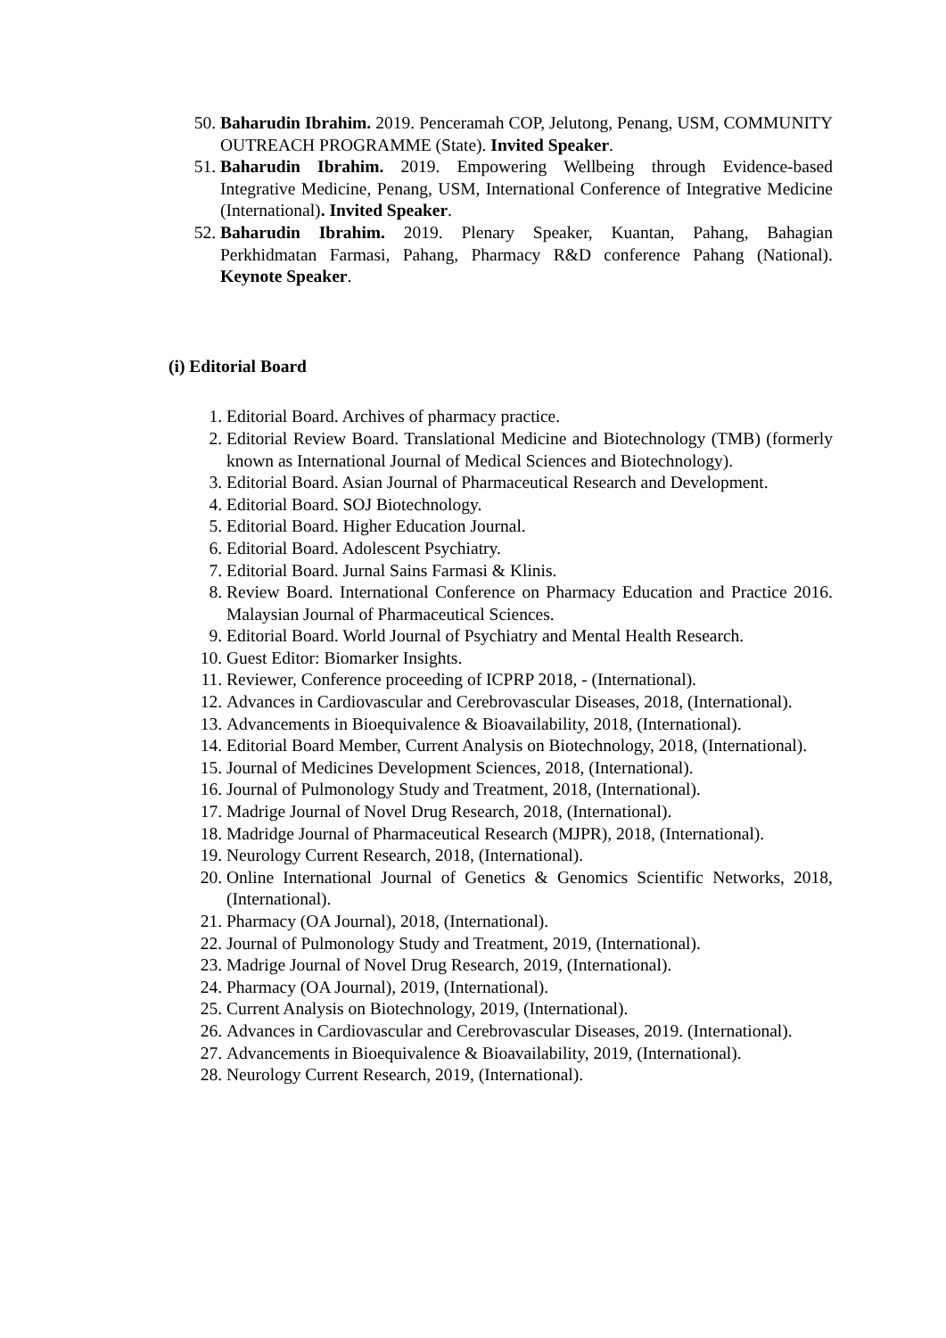50. Baharudin Ibrahim. 2019. Penceramah COP, Jelutong, Penang, USM, COMMUNITY OUTREACH PROGRAMME (State). Invited Speaker.
51. Baharudin Ibrahim. 2019. Empowering Wellbeing through Evidence-based Integrative Medicine, Penang, USM, International Conference of Integrative Medicine (International). Invited Speaker.
52. Baharudin Ibrahim. 2019. Plenary Speaker, Kuantan, Pahang, Bahagian Perkhidmatan Farmasi, Pahang, Pharmacy R&D conference Pahang (National). Keynote Speaker.
(i) Editorial Board
1. Editorial Board. Archives of pharmacy practice.
2. Editorial Review Board. Translational Medicine and Biotechnology (TMB) (formerly known as International Journal of Medical Sciences and Biotechnology).
3. Editorial Board. Asian Journal of Pharmaceutical Research and Development.
4. Editorial Board. SOJ Biotechnology.
5. Editorial Board. Higher Education Journal.
6. Editorial Board. Adolescent Psychiatry.
7. Editorial Board. Jurnal Sains Farmasi & Klinis.
8. Review Board. International Conference on Pharmacy Education and Practice 2016. Malaysian Journal of Pharmaceutical Sciences.
9. Editorial Board. World Journal of Psychiatry and Mental Health Research.
10. Guest Editor: Biomarker Insights.
11. Reviewer, Conference proceeding of ICPRP 2018, - (International).
12. Advances in Cardiovascular and Cerebrovascular Diseases, 2018, (International).
13. Advancements in Bioequivalence & Bioavailability, 2018, (International).
14. Editorial Board Member, Current Analysis on Biotechnology, 2018, (International).
15. Journal of Medicines Development Sciences, 2018, (International).
16. Journal of Pulmonology Study and Treatment, 2018, (International).
17. Madrige Journal of Novel Drug Research, 2018, (International).
18. Madridge Journal of Pharmaceutical Research (MJPR), 2018, (International).
19. Neurology Current Research, 2018, (International).
20. Online International Journal of Genetics & Genomics Scientific Networks, 2018, (International).
21. Pharmacy (OA Journal), 2018, (International).
22. Journal of Pulmonology Study and Treatment, 2019, (International).
23. Madrige Journal of Novel Drug Research, 2019, (International).
24. Pharmacy (OA Journal), 2019, (International).
25. Current Analysis on Biotechnology, 2019, (International).
26. Advances in Cardiovascular and Cerebrovascular Diseases, 2019. (International).
27. Advancements in Bioequivalence & Bioavailability, 2019, (International).
28. Neurology Current Research, 2019, (International).